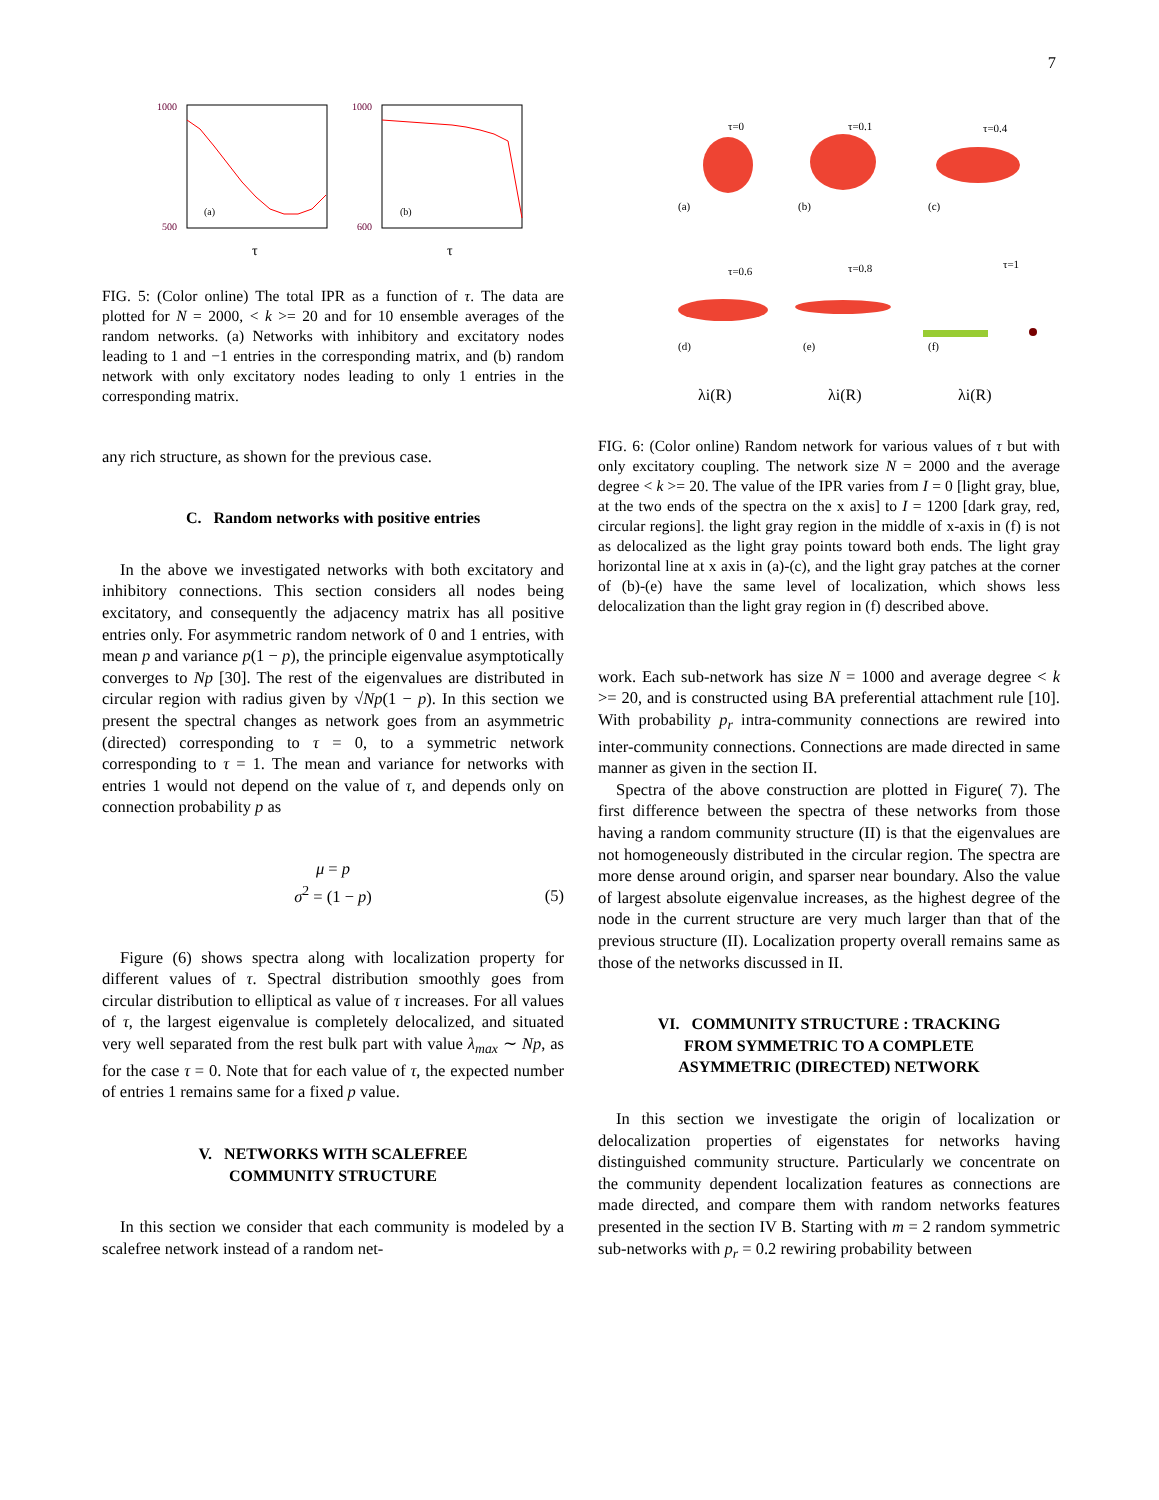7
1000
500
(a)
τ
1000
600
(b)
τ
FIG. 5: (Color online) The total IPR as a function of τ. The data are plotted for N = 2000, < k >= 20 and for 10 ensemble averages of the random networks. (a) Networks with inhibitory and excitatory nodes leading to 1 and −1 entries in the corresponding matrix, and (b) random network with only excitatory nodes leading to only 1 entries in the corresponding matrix.
any rich structure, as shown for the previous case.
C. Random networks with positive entries
In the above we investigated networks with both excitatory and inhibitory connections. This section considers all nodes being excitatory, and consequently the adjacency matrix has all positive entries only. For asymmetric random network of 0 and 1 entries, with mean p and variance p(1 − p), the principle eigenvalue asymptotically converges to Np [30]. The rest of the eigenvalues are distributed in circular region with radius given by √Np(1 − p). In this section we present the spectral changes as network goes from an asymmetric (directed) corresponding to τ = 0, to a symmetric network corresponding to τ = 1. The mean and variance for networks with entries 1 would not depend on the value of τ, and depends only on connection probability p as
μ = p
σ<sup>2</sup> = (1 − p)
(5)
Figure (6) shows spectra along with localization property for different values of τ. Spectral distribution smoothly goes from circular distribution to elliptical as value of τ increases. For all values of τ, the largest eigenvalue is completely delocalized, and situated very well separated from the rest bulk part with value λ<sub>max</sub> ∼ Np, as for the case τ = 0. Note that for each value of τ, the expected number of entries 1 remains same for a fixed p value.
V. NETWORKS WITH SCALEFREE
COMMUNITY STRUCTURE
In this section we consider that each community is modeled by a scalefree network instead of a random net-
τ=0
τ=0.1
τ=0.4
τ=0.6
τ=0.8
τ=1
(a)
(b)
(c)
(d)
(e)
(f)
λi(R)
λi(R)
λi(R)
FIG. 6: (Color online) Random network for various values of τ but with only excitatory coupling. The network size N = 2000 and the average degree < k >= 20. The value of the IPR varies from I = 0 [light gray, blue, at the two ends of the spectra on the x axis] to I = 1200 [dark gray, red, circular regions]. the light gray region in the middle of x-axis in (f) is not as delocalized as the light gray points toward both ends. The light gray horizontal line at x axis in (a)-(c), and the light gray patches at the corner of (b)-(e) have the same level of localization, which shows less delocalization than the light gray region in (f) described above.
work. Each sub-network has size N = 1000 and average degree < k >= 20, and is constructed using BA preferential attachment rule [10]. With probability p<sub>r</sub> intra-community connections are rewired into inter-community connections. Connections are made directed in same manner as given in the section II.
Spectra of the above construction are plotted in Figure( 7). The first difference between the spectra of these networks from those having a random community structure (II) is that the eigenvalues are not homogeneously distributed in the circular region. The spectra are more dense around origin, and sparser near boundary. Also the value of largest absolute eigenvalue increases, as the highest degree of the node in the current structure are very much larger than that of the previous structure (II). Localization property overall remains same as those of the networks discussed in II.
VI. COMMUNITY STRUCTURE : TRACKING
FROM SYMMETRIC TO A COMPLETE
ASYMMETRIC (DIRECTED) NETWORK
In this section we investigate the origin of localization or delocalization properties of eigenstates for networks having distinguished community structure. Particularly we concentrate on the community dependent localization features as connections are made directed, and compare them with random networks features presented in the section IV B. Starting with m = 2 random symmetric sub-networks with p<sub>r</sub> = 0.2 rewiring probability between